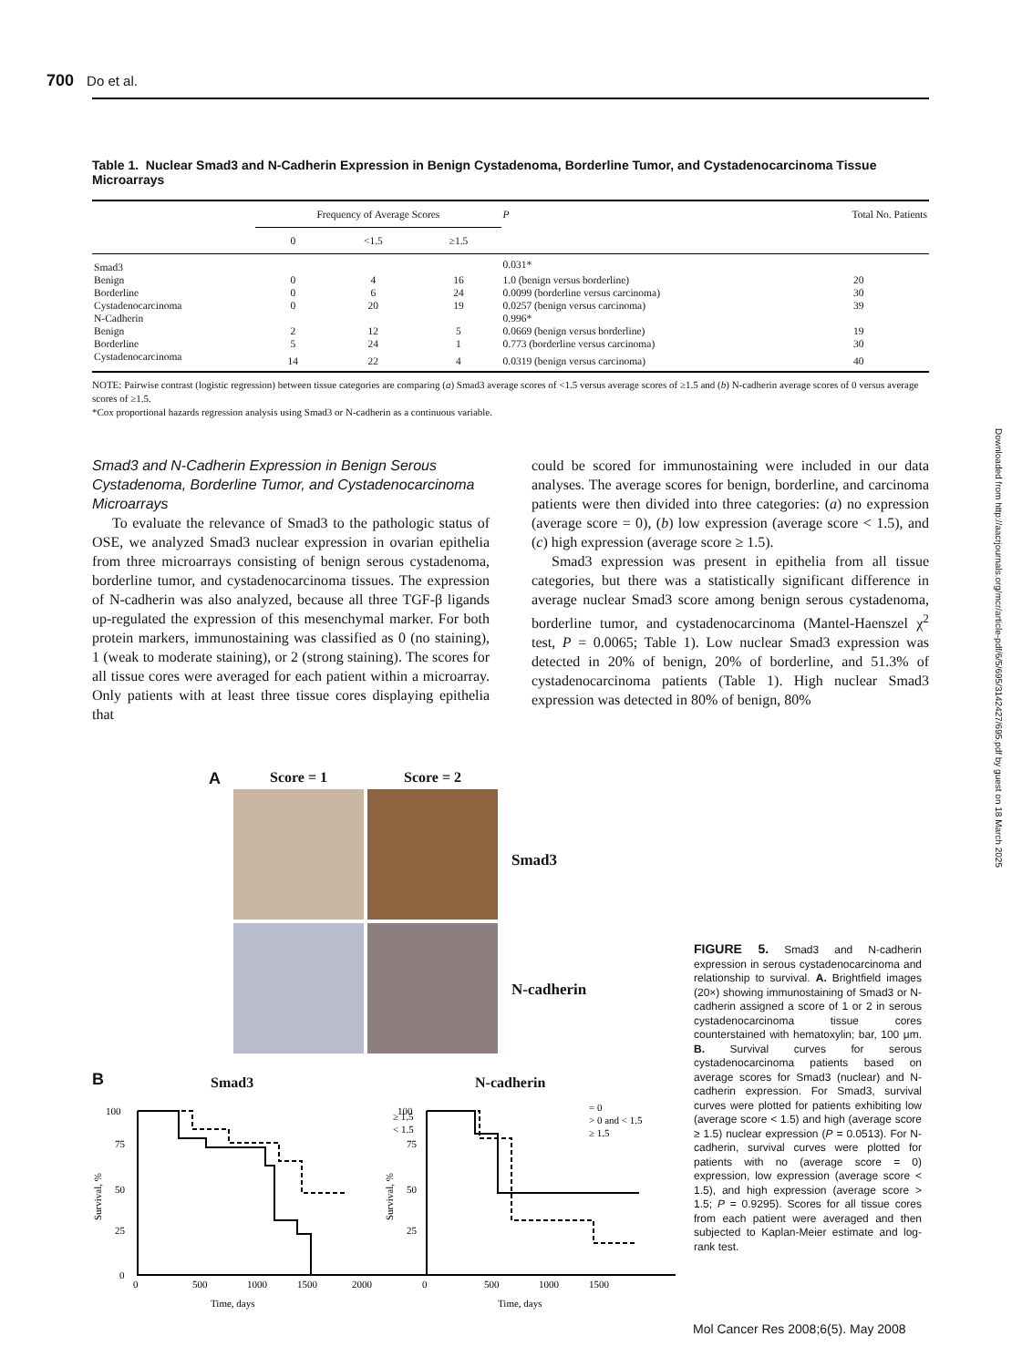700 Do et al.
Table 1. Nuclear Smad3 and N-Cadherin Expression in Benign Cystadenoma, Borderline Tumor, and Cystadenocarcinoma Tissue Microarrays
| | Frequency of Average Scores | | | P | Total No. Patients |
| --- | --- | --- | --- | --- | --- |
| | 0 | <1.5 | ≥1.5 | | |
| Smad3 | | | | 0.031* | |
| Benign | 0 | 4 | 16 | 1.0 (benign versus borderline) | 20 |
| Borderline | 0 | 6 | 24 | 0.0099 (borderline versus carcinoma) | 30 |
| Cystadenocarcinoma | 0 | 20 | 19 | 0.0257 (benign versus carcinoma) | 39 |
| N-Cadherin | | | | 0.996* | |
| Benign | 2 | 12 | 5 | 0.0669 (benign versus borderline) | 19 |
| Borderline | 5 | 24 | 1 | 0.773 (borderline versus carcinoma) | 30 |
| Cystadenocarcinoma | 14 | 22 | 4 | 0.0319 (benign versus carcinoma) | 40 |
NOTE: Pairwise contrast (logistic regression) between tissue categories are comparing (a) Smad3 average scores of <1.5 versus average scores of ≥1.5 and (b) N-cadherin average scores of 0 versus average scores of ≥1.5.
*Cox proportional hazards regression analysis using Smad3 or N-cadherin as a continuous variable.
Smad3 and N-Cadherin Expression in Benign Serous Cystadenoma, Borderline Tumor, and Cystadenocarcinoma Microarrays
To evaluate the relevance of Smad3 to the pathologic status of OSE, we analyzed Smad3 nuclear expression in ovarian epithelia from three microarrays consisting of benign serous cystadenoma, borderline tumor, and cystadenocarcinoma tissues. The expression of N-cadherin was also analyzed, because all three TGF-β ligands up-regulated the expression of this mesenchymal marker. For both protein markers, immunostaining was classified as 0 (no staining), 1 (weak to moderate staining), or 2 (strong staining). The scores for all tissue cores were averaged for each patient within a microarray. Only patients with at least three tissue cores displaying epithelia that
could be scored for immunostaining were included in our data analyses. The average scores for benign, borderline, and carcinoma patients were then divided into three categories: (a) no expression (average score = 0), (b) low expression (average score < 1.5), and (c) high expression (average score ≥ 1.5).
Smad3 expression was present in epithelia from all tissue categories, but there was a statistically significant difference in average nuclear Smad3 score among benign serous cystadenoma, borderline tumor, and cystadenocarcinoma (Mantel-Haenszel χ<sup>2</sup> test, P = 0.0065; Table 1). Low nuclear Smad3 expression was detected in 20% of benign, 20% of borderline, and 51.3% of cystadenocarcinoma patients (Table 1). High nuclear Smad3 expression was detected in 80% of benign, 80%
A Score = 1 Score = 2
Smad3
N-cadherin
B Smad3 N-cadherin
≥ 1.5
< 1.5
0
500
1000
1500
2000
Time, days
100
75
50
25
0
Survival, %
= 0
> 0 and < 1.5
≥ 1.5
0
500
1000
1500
Time, days
100
75
50
25
Survival, %
FIGURE 5. Smad3 and N-cadherin expression in serous cystadenocarcinoma and relationship to survival. A. Brightfield images (20×) showing immunostaining of Smad3 or N-cadherin assigned a score of 1 or 2 in serous cystadenocarcinoma tissue cores counterstained with hematoxylin; bar, 100 μm. B. Survival curves for serous cystadenocarcinoma patients based on average scores for Smad3 (nuclear) and N-cadherin expression. For Smad3, survival curves were plotted for patients exhibiting low (average score < 1.5) and high (average score ≥ 1.5) nuclear expression (P = 0.0513). For N-cadherin, survival curves were plotted for patients with no (average score = 0) expression, low expression (average score < 1.5), and high expression (average score > 1.5; P = 0.9295). Scores for all tissue cores from each patient were averaged and then subjected to Kaplan-Meier estimate and log-rank test.
Downloaded from http://aacrjournals.org/mcr/article-pdf/6/5/695/3142427/695.pdf by guest on 18 March 2025
Mol Cancer Res 2008;6(5). May 2008